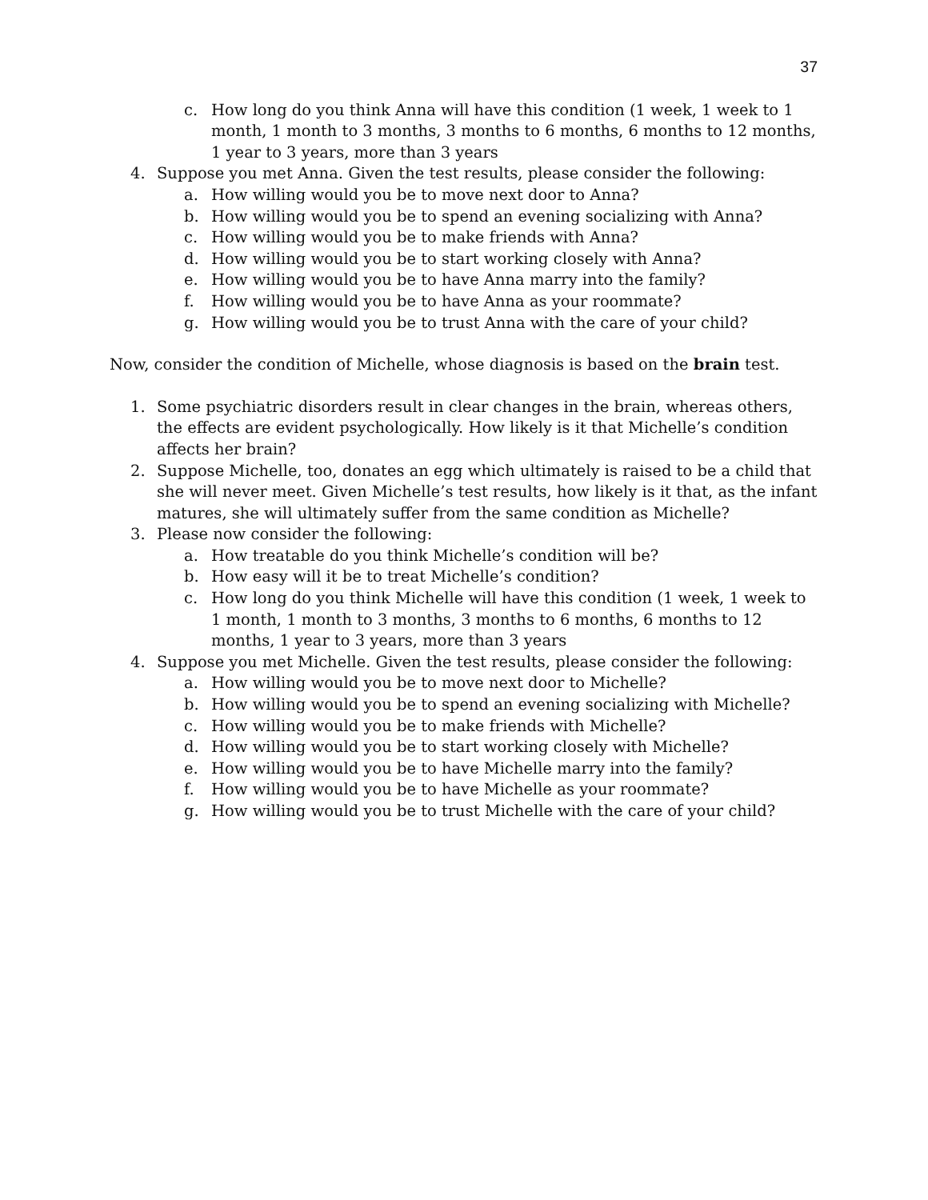37
c. How long do you think Anna will have this condition (1 week, 1 week to 1 month, 1 month to 3 months, 3 months to 6 months, 6 months to 12 months, 1 year to 3 years, more than 3 years
4. Suppose you met Anna. Given the test results, please consider the following:
a. How willing would you be to move next door to Anna?
b. How willing would you be to spend an evening socializing with Anna?
c. How willing would you be to make friends with Anna?
d. How willing would you be to start working closely with Anna?
e. How willing would you be to have Anna marry into the family?
f. How willing would you be to have Anna as your roommate?
g. How willing would you be to trust Anna with the care of your child?
Now, consider the condition of Michelle, whose diagnosis is based on the brain test.
1. Some psychiatric disorders result in clear changes in the brain, whereas others, the effects are evident psychologically. How likely is it that Michelle’s condition affects her brain?
2. Suppose Michelle, too, donates an egg which ultimately is raised to be a child that she will never meet. Given Michelle’s test results, how likely is it that, as the infant matures, she will ultimately suffer from the same condition as Michelle?
3. Please now consider the following:
a. How treatable do you think Michelle’s condition will be?
b. How easy will it be to treat Michelle’s condition?
c. How long do you think Michelle will have this condition (1 week, 1 week to 1 month, 1 month to 3 months, 3 months to 6 months, 6 months to 12 months, 1 year to 3 years, more than 3 years
4. Suppose you met Michelle. Given the test results, please consider the following:
a. How willing would you be to move next door to Michelle?
b. How willing would you be to spend an evening socializing with Michelle?
c. How willing would you be to make friends with Michelle?
d. How willing would you be to start working closely with Michelle?
e. How willing would you be to have Michelle marry into the family?
f. How willing would you be to have Michelle as your roommate?
g. How willing would you be to trust Michelle with the care of your child?